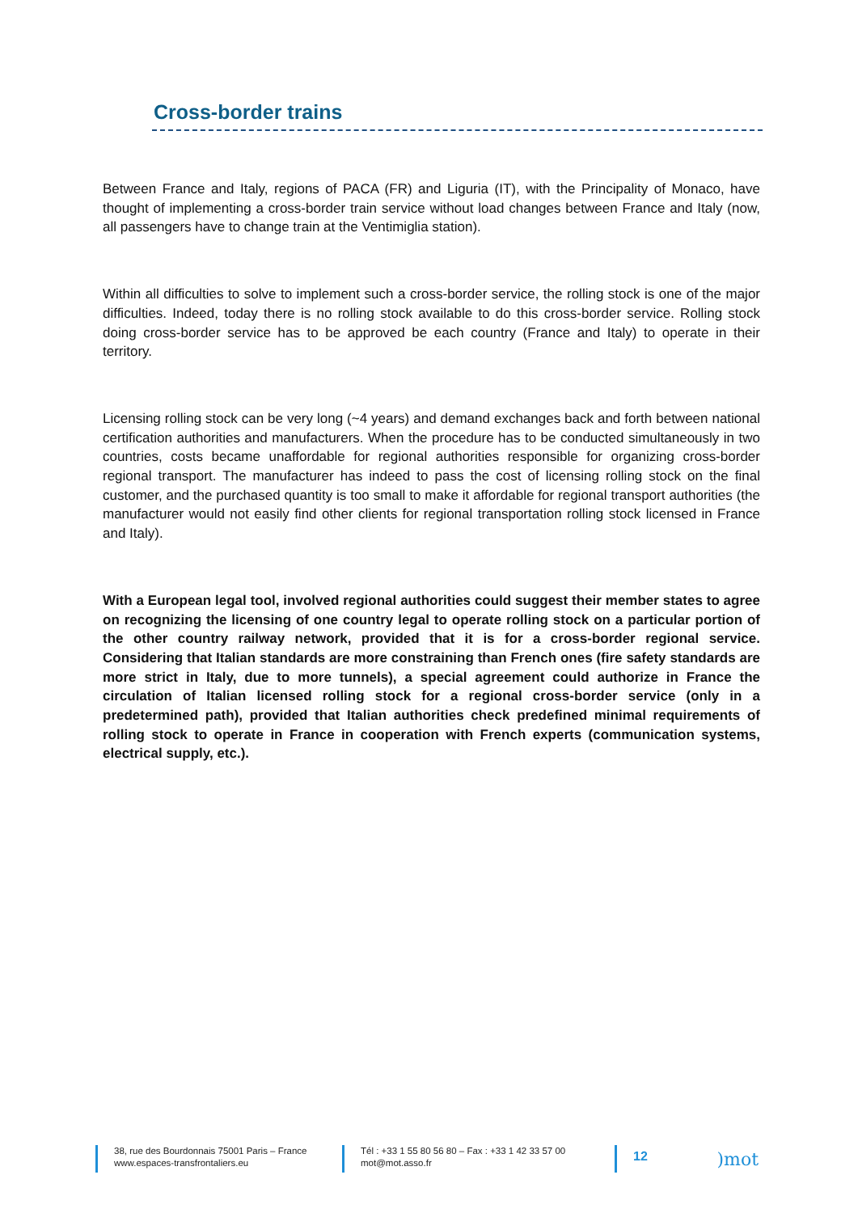Cross-border trains
Between France and Italy, regions of PACA (FR) and Liguria (IT), with the Principality of Monaco, have thought of implementing a cross-border train service without load changes between France and Italy (now, all passengers have to change train at the Ventimiglia station).
Within all difficulties to solve to implement such a cross-border service, the rolling stock is one of the major difficulties. Indeed, today there is no rolling stock available to do this cross-border service. Rolling stock doing cross-border service has to be approved be each country (France and Italy) to operate in their territory.
Licensing rolling stock can be very long (~4 years) and demand exchanges back and forth between national certification authorities and manufacturers. When the procedure has to be conducted simultaneously in two countries, costs became unaffordable for regional authorities responsible for organizing cross-border regional transport. The manufacturer has indeed to pass the cost of licensing rolling stock on the final customer, and the purchased quantity is too small to make it affordable for regional transport authorities (the manufacturer would not easily find other clients for regional transportation rolling stock licensed in France and Italy).
With a European legal tool, involved regional authorities could suggest their member states to agree on recognizing the licensing of one country legal to operate rolling stock on a particular portion of the other country railway network, provided that it is for a cross-border regional service. Considering that Italian standards are more constraining than French ones (fire safety standards are more strict in Italy, due to more tunnels), a special agreement could authorize in France the circulation of Italian licensed rolling stock for a regional cross-border service (only in a predetermined path), provided that Italian authorities check predefined minimal requirements of rolling stock to operate in France in cooperation with French experts (communication systems, electrical supply, etc.).
38, rue des Bourdonnais 75001 Paris – France
www.espaces-transfrontaliers.eu
Tél : +33 1 55 80 56 80 – Fax : +33 1 42 33 57 00
mot@mot.asso.fr
12
)mot